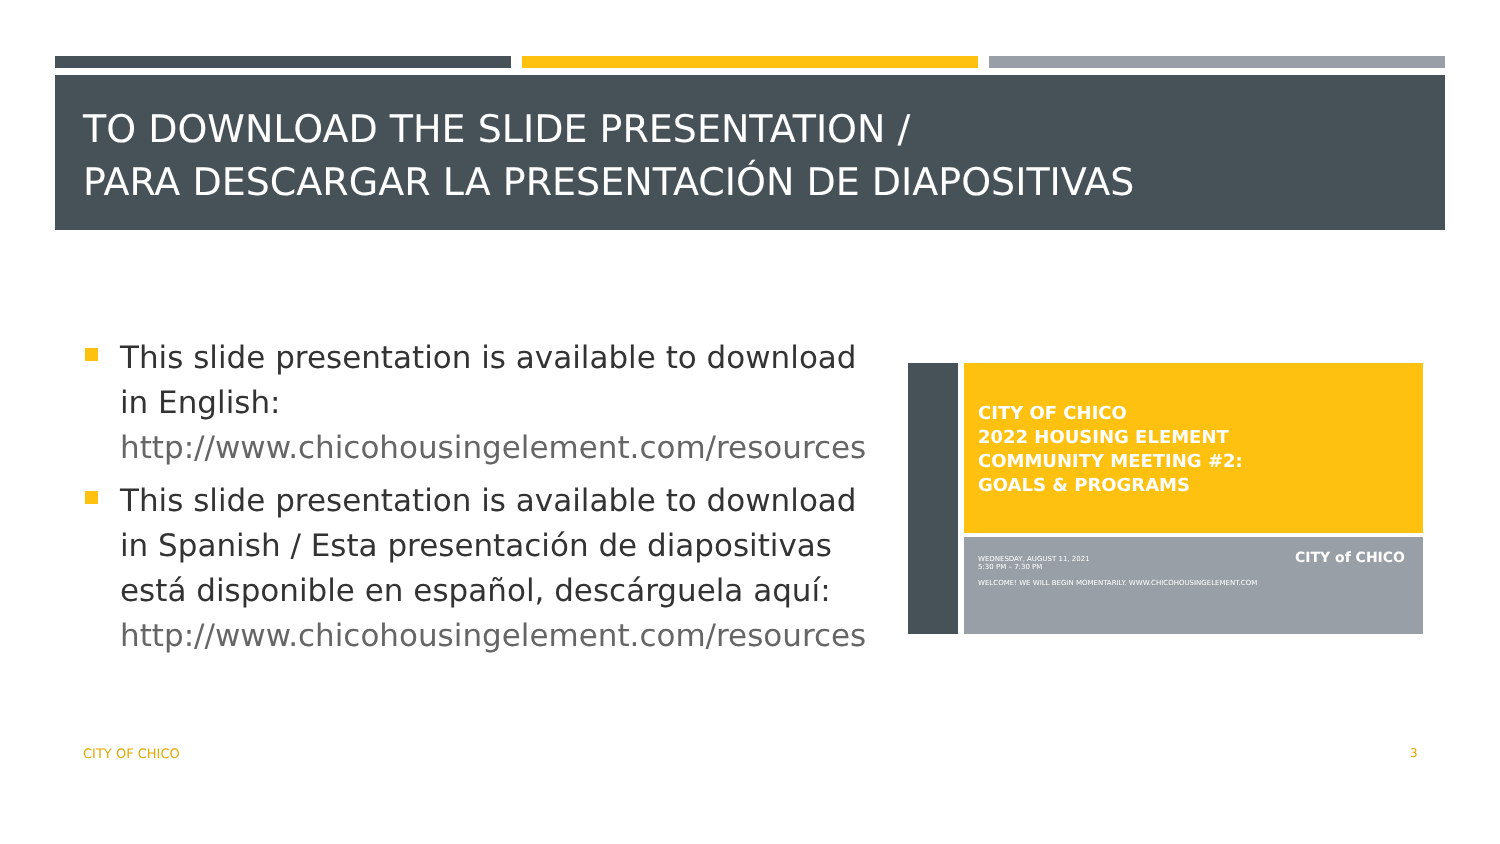TO DOWNLOAD THE SLIDE PRESENTATION /
PARA DESCARGAR LA PRESENTACIÓN DE DIAPOSITIVAS
This slide presentation is available to download in English:
http://www.chicohousingelement.com/resources
This slide presentation is available to download in Spanish / Esta presentación de diapositivas está disponible en español, descárguela aquí:
http://www.chicohousingelement.com/resources
CITY OF CHICO
2022 HOUSING ELEMENT
COMMUNITY MEETING #2:
GOALS & PROGRAMS
WEDNESDAY, AUGUST 11, 2021
5:30 PM – 7:30 PM
WELCOME! WE WILL BEGIN MOMENTARILY. WWW.CHICOHOUSINGELEMENT.COM
CITY of CHICO
CITY OF CHICO 3